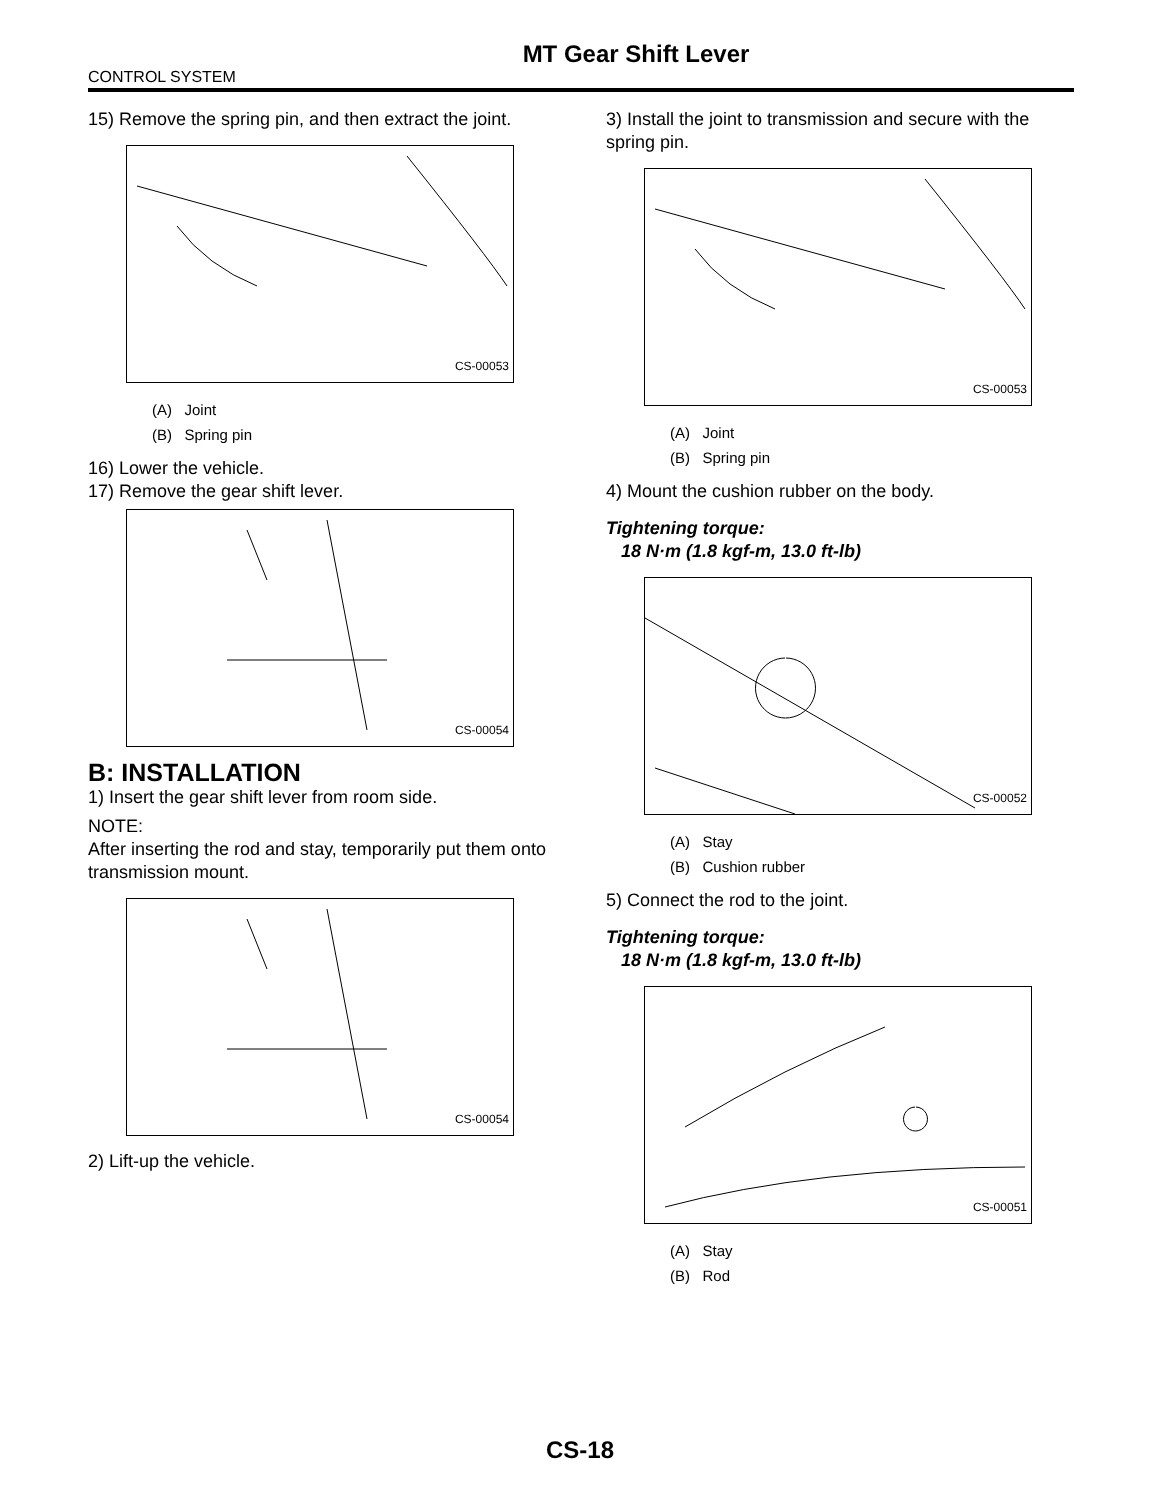MT Gear Shift Lever
CONTROL SYSTEM
15) Remove the spring pin, and then extract the joint.
CS-00053
(A) Joint
(B) Spring pin
16) Lower the vehicle.
17) Remove the gear shift lever.
CS-00054
B: INSTALLATION
1) Insert the gear shift lever from room side.
NOTE:
After inserting the rod and stay, temporarily put them onto transmission mount.
CS-00054
2) Lift-up the vehicle.
3) Install the joint to transmission and secure with the spring pin.
CS-00053
(A) Joint
(B) Spring pin
4) Mount the cushion rubber on the body.
Tightening torque:
18 N·m (1.8 kgf-m, 13.0 ft-lb)
CS-00052
(A) Stay
(B) Cushion rubber
5) Connect the rod to the joint.
Tightening torque:
18 N·m (1.8 kgf-m, 13.0 ft-lb)
CS-00051
(A) Stay
(B) Rod
CS-18